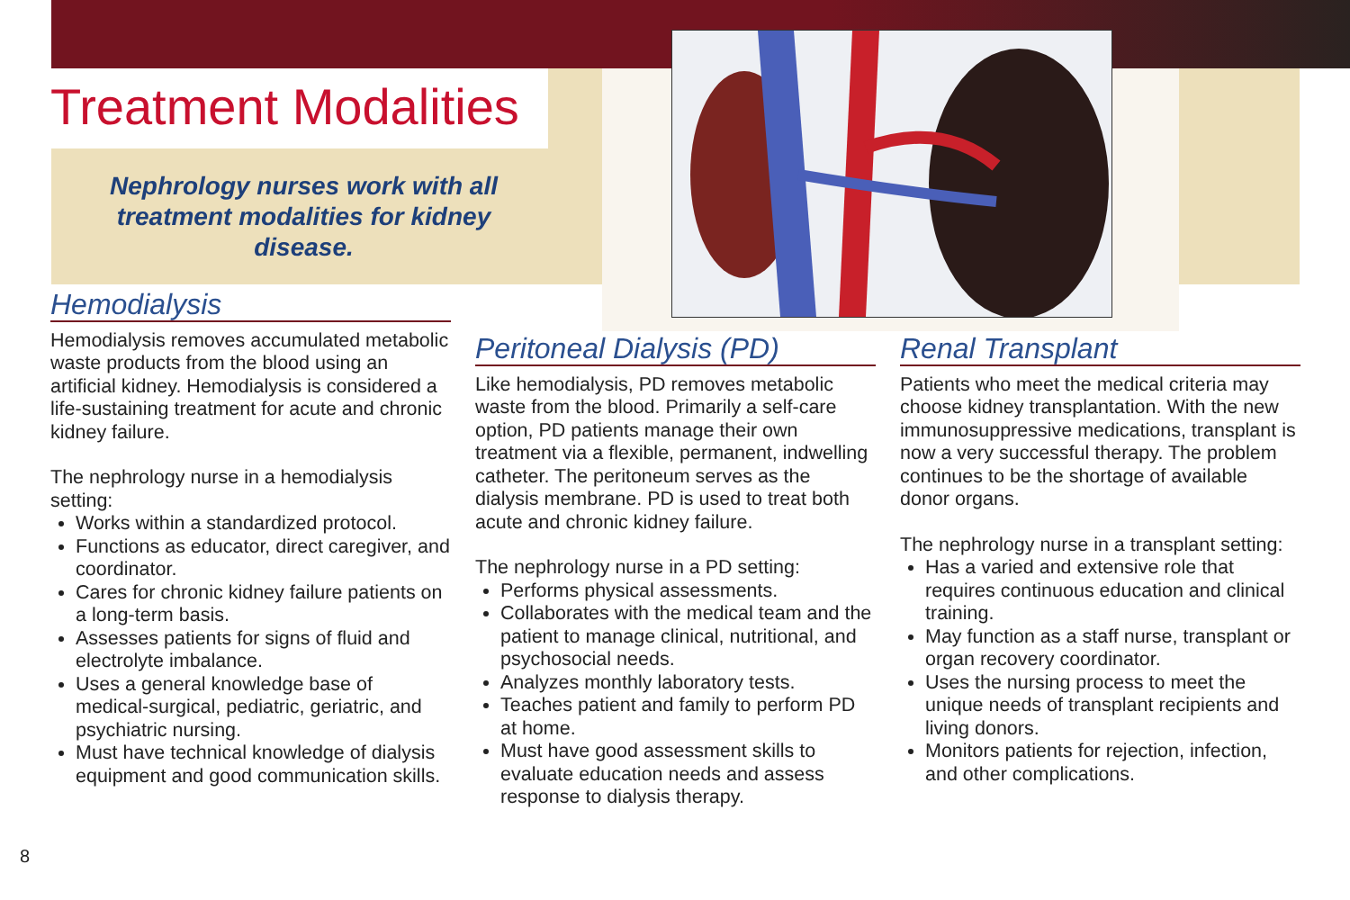Treatment Modalities
Nephrology nurses work with all treatment modalities for kidney disease.
Hemodialysis
Hemodialysis removes accumulated metabolic waste products from the blood using an artificial kidney. Hemodialysis is considered a life-sustaining treatment for acute and chronic kidney failure.
The nephrology nurse in a hemodialysis setting:
Works within a standardized protocol.
Functions as educator, direct caregiver, and coordinator.
Cares for chronic kidney failure patients on a long-term basis.
Assesses patients for signs of fluid and electrolyte imbalance.
Uses a general knowledge base of medical-surgical, pediatric, geriatric, and psychiatric nursing.
Must have technical knowledge of dialysis equipment and good communication skills.
Peritoneal Dialysis (PD)
Like hemodialysis, PD removes metabolic waste from the blood. Primarily a self-care option, PD patients manage their own treatment via a flexible, permanent, indwelling catheter. The peritoneum serves as the dialysis membrane. PD is used to treat both acute and chronic kidney failure.
The nephrology nurse in a PD setting:
Performs physical assessments.
Collaborates with the medical team and the patient to manage clinical, nutritional, and psychosocial needs.
Analyzes monthly laboratory tests.
Teaches patient and family to perform PD at home.
Must have good assessment skills to evaluate education needs and assess response to dialysis therapy.
Renal Transplant
Patients who meet the medical criteria may choose kidney transplantation. With the new immunosuppressive medications, transplant is now a very successful therapy. The problem continues to be the shortage of available donor organs.
The nephrology nurse in a transplant setting:
Has a varied and extensive role that requires continuous education and clinical training.
May function as a staff nurse, transplant or organ recovery coordinator.
Uses the nursing process to meet the unique needs of transplant recipients and living donors.
Monitors patients for rejection, infection, and other complications.
8